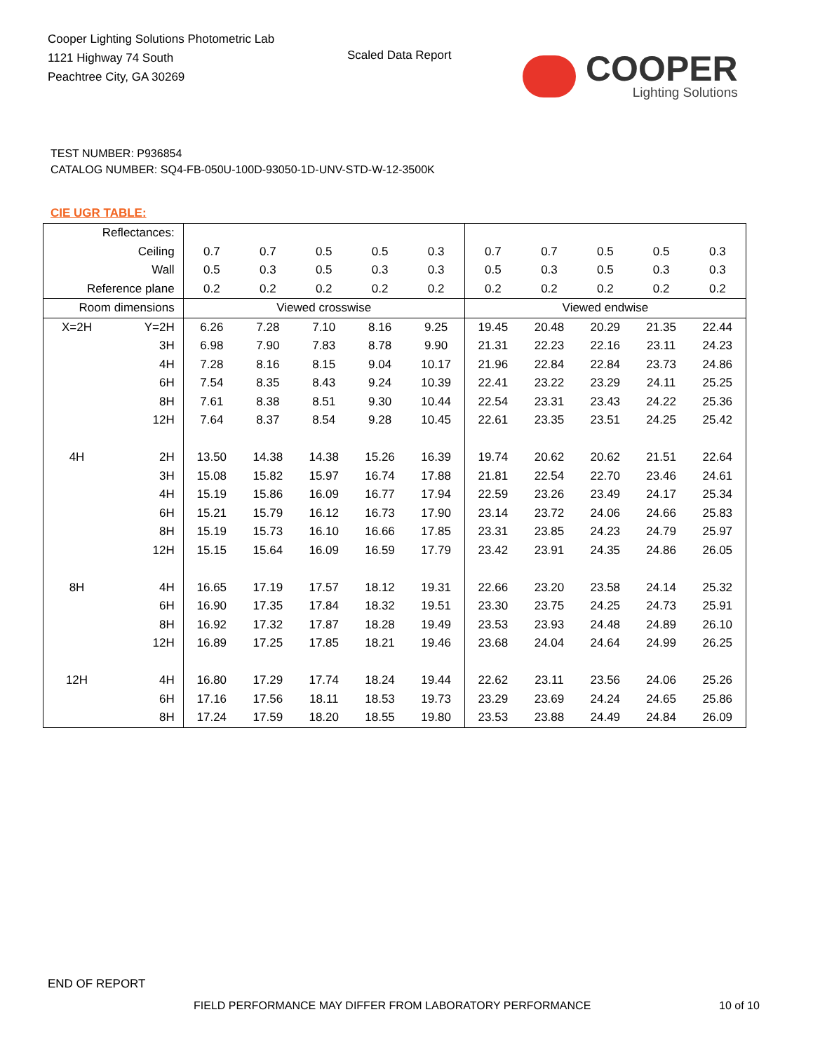Cooper Lighting Solutions Photometric Lab
1121 Highway 74 South
Peachtree City, GA 30269
Scaled Data Report
COOPER
Lighting Solutions
TEST NUMBER: P936854
CATALOG NUMBER: SQ4-FB-050U-100D-93050-1D-UNV-STD-W-12-3500K
CIE UGR TABLE:
| Reflectances: | | | | | | | | | | | |
| Ceiling | | 0.7 | 0.7 | 0.5 | 0.5 | 0.3 | 0.7 | 0.7 | 0.5 | 0.5 | 0.3 |
| Wall | | 0.5 | 0.3 | 0.5 | 0.3 | 0.3 | 0.5 | 0.3 | 0.5 | 0.3 | 0.3 |
| Reference plane | | 0.2 | 0.2 | 0.2 | 0.2 | 0.2 | 0.2 | 0.2 | 0.2 | 0.2 | 0.2 |
| Room dimensions | | Viewed crosswise | | | | | Viewed endwise | | | | |
| X=2H | Y=2H | 6.26 | 7.28 | 7.10 | 8.16 | 9.25 | 19.45 | 20.48 | 20.29 | 21.35 | 22.44 |
| | 3H | 6.98 | 7.90 | 7.83 | 8.78 | 9.90 | 21.31 | 22.23 | 22.16 | 23.11 | 24.23 |
| | 4H | 7.28 | 8.16 | 8.15 | 9.04 | 10.17 | 21.96 | 22.84 | 22.84 | 23.73 | 24.86 |
| | 6H | 7.54 | 8.35 | 8.43 | 9.24 | 10.39 | 22.41 | 23.22 | 23.29 | 24.11 | 25.25 |
| | 8H | 7.61 | 8.38 | 8.51 | 9.30 | 10.44 | 22.54 | 23.31 | 23.43 | 24.22 | 25.36 |
| | 12H | 7.64 | 8.37 | 8.54 | 9.28 | 10.45 | 22.61 | 23.35 | 23.51 | 24.25 | 25.42 |
| 4H | 2H | 13.50 | 14.38 | 14.38 | 15.26 | 16.39 | 19.74 | 20.62 | 20.62 | 21.51 | 22.64 |
| | 3H | 15.08 | 15.82 | 15.97 | 16.74 | 17.88 | 21.81 | 22.54 | 22.70 | 23.46 | 24.61 |
| | 4H | 15.19 | 15.86 | 16.09 | 16.77 | 17.94 | 22.59 | 23.26 | 23.49 | 24.17 | 25.34 |
| | 6H | 15.21 | 15.79 | 16.12 | 16.73 | 17.90 | 23.14 | 23.72 | 24.06 | 24.66 | 25.83 |
| | 8H | 15.19 | 15.73 | 16.10 | 16.66 | 17.85 | 23.31 | 23.85 | 24.23 | 24.79 | 25.97 |
| | 12H | 15.15 | 15.64 | 16.09 | 16.59 | 17.79 | 23.42 | 23.91 | 24.35 | 24.86 | 26.05 |
| 8H | 4H | 16.65 | 17.19 | 17.57 | 18.12 | 19.31 | 22.66 | 23.20 | 23.58 | 24.14 | 25.32 |
| | 6H | 16.90 | 17.35 | 17.84 | 18.32 | 19.51 | 23.30 | 23.75 | 24.25 | 24.73 | 25.91 |
| | 8H | 16.92 | 17.32 | 17.87 | 18.28 | 19.49 | 23.53 | 23.93 | 24.48 | 24.89 | 26.10 |
| | 12H | 16.89 | 17.25 | 17.85 | 18.21 | 19.46 | 23.68 | 24.04 | 24.64 | 24.99 | 26.25 |
| 12H | 4H | 16.80 | 17.29 | 17.74 | 18.24 | 19.44 | 22.62 | 23.11 | 23.56 | 24.06 | 25.26 |
| | 6H | 17.16 | 17.56 | 18.11 | 18.53 | 19.73 | 23.29 | 23.69 | 24.24 | 24.65 | 25.86 |
| | 8H | 17.24 | 17.59 | 18.20 | 18.55 | 19.80 | 23.53 | 23.88 | 24.49 | 24.84 | 26.09 |
END OF REPORT
FIELD PERFORMANCE MAY DIFFER FROM LABORATORY PERFORMANCE
10 of 10